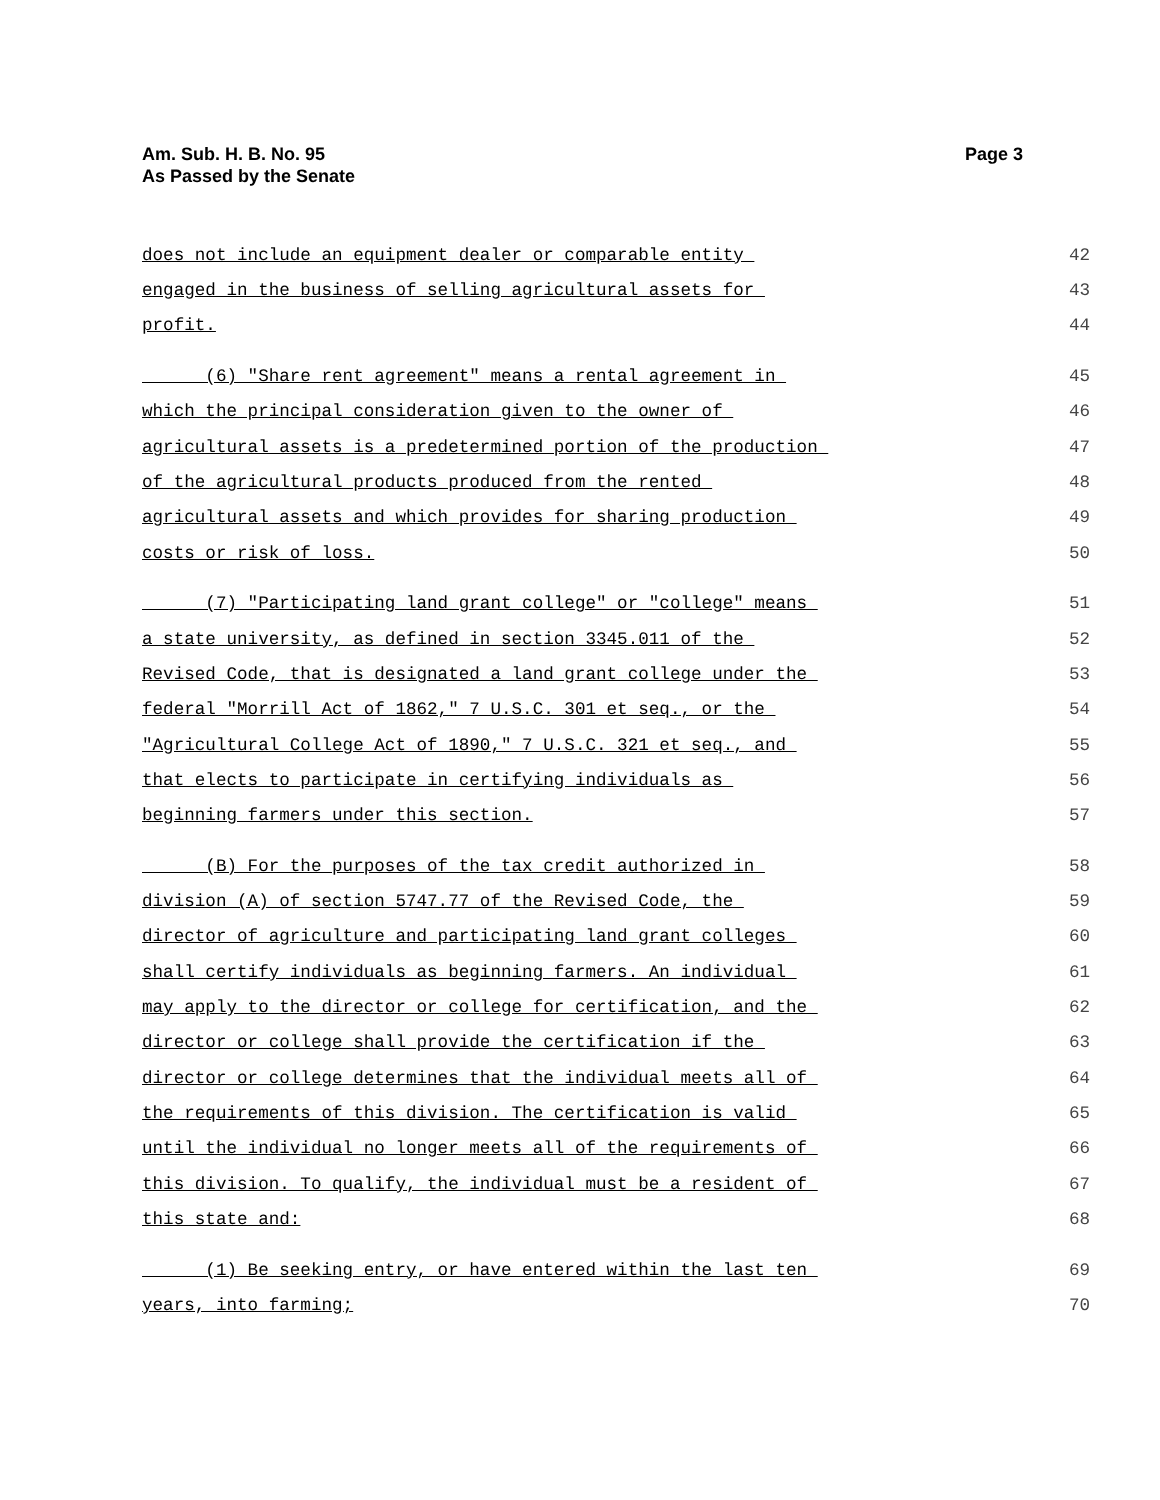Am. Sub. H. B. No. 95
As Passed by the Senate
Page 3
does not include an equipment dealer or comparable entity 42
engaged in the business of selling agricultural assets for 43
profit. 44
(6) "Share rent agreement" means a rental agreement in 45
which the principal consideration given to the owner of 46
agricultural assets is a predetermined portion of the production 47
of the agricultural products produced from the rented 48
agricultural assets and which provides for sharing production 49
costs or risk of loss. 50
(7) "Participating land grant college" or "college" means 51
a state university, as defined in section 3345.011 of the 52
Revised Code, that is designated a land grant college under the 53
federal "Morrill Act of 1862," 7 U.S.C. 301 et seq., or the 54
"Agricultural College Act of 1890," 7 U.S.C. 321 et seq., and 55
that elects to participate in certifying individuals as 56
beginning farmers under this section. 57
(B) For the purposes of the tax credit authorized in 58
division (A) of section 5747.77 of the Revised Code, the 59
director of agriculture and participating land grant colleges 60
shall certify individuals as beginning farmers. An individual 61
may apply to the director or college for certification, and the 62
director or college shall provide the certification if the 63
director or college determines that the individual meets all of 64
the requirements of this division. The certification is valid 65
until the individual no longer meets all of the requirements of 66
this division. To qualify, the individual must be a resident of 67
this state and: 68
(1) Be seeking entry, or have entered within the last ten 69
years, into farming; 70